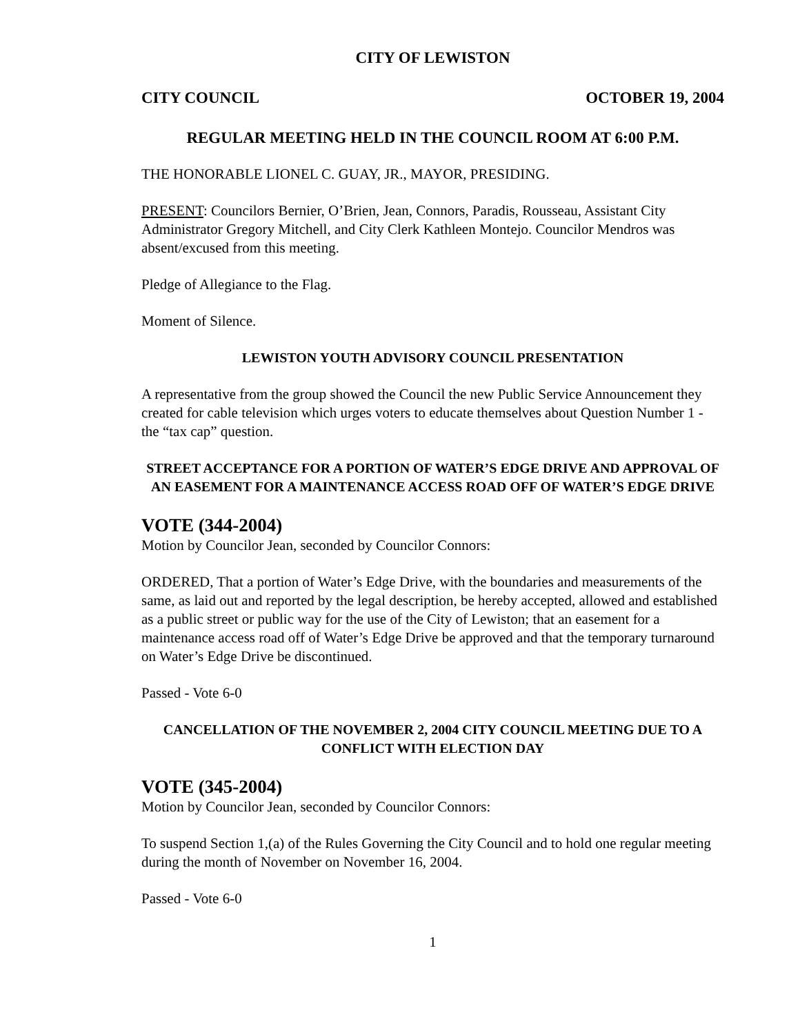CITY OF LEWISTON
CITY COUNCIL OCTOBER 19, 2004
REGULAR MEETING HELD IN THE COUNCIL ROOM AT 6:00 P.M.
THE HONORABLE LIONEL C. GUAY, JR., MAYOR, PRESIDING.
PRESENT: Councilors Bernier, O’Brien, Jean, Connors, Paradis, Rousseau, Assistant City Administrator Gregory Mitchell, and City Clerk Kathleen Montejo. Councilor Mendros was absent/excused from this meeting.
Pledge of Allegiance to the Flag.
Moment of Silence.
LEWISTON YOUTH ADVISORY COUNCIL PRESENTATION
A representative from the group showed the Council the new Public Service Announcement they created for cable television which urges voters to educate themselves about Question Number 1 - the “tax cap” question.
STREET ACCEPTANCE FOR A PORTION OF WATER’S EDGE DRIVE AND APPROVAL OF AN EASEMENT FOR A MAINTENANCE ACCESS ROAD OFF OF WATER’S EDGE DRIVE
VOTE (344-2004)
Motion by Councilor Jean, seconded by Councilor Connors:
ORDERED, That a portion of Water’s Edge Drive, with the boundaries and measurements of the same, as laid out and reported by the legal description, be hereby accepted, allowed and established as a public street or public way for the use of the City of Lewiston; that an easement for a maintenance access road off of Water’s Edge Drive be approved and that the temporary turnaround on Water’s Edge Drive be discontinued.
Passed - Vote 6-0
CANCELLATION OF THE NOVEMBER 2, 2004 CITY COUNCIL MEETING DUE TO A CONFLICT WITH ELECTION DAY
VOTE (345-2004)
Motion by Councilor Jean, seconded by Councilor Connors:
To suspend Section 1,(a) of the Rules Governing the City Council and to hold one regular meeting during the month of November on November 16, 2004.
Passed - Vote 6-0
1